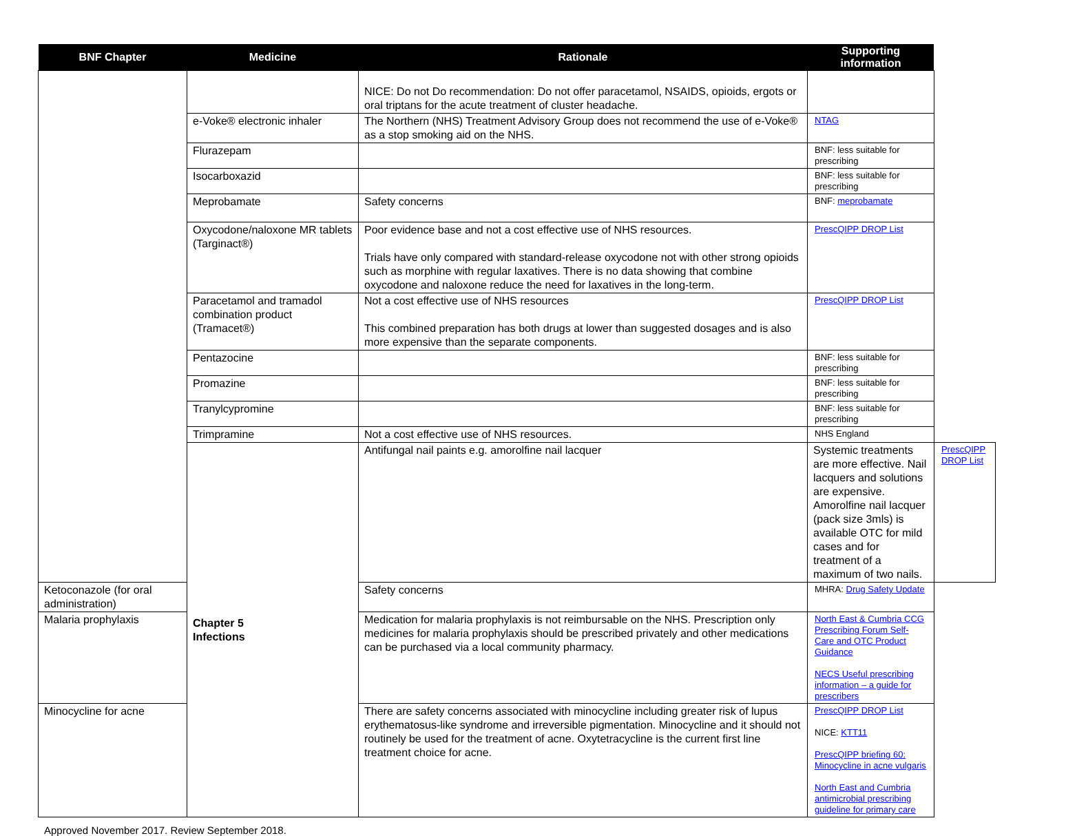| BNF Chapter | Medicine | Rationale | Supporting information | |
| --- | --- | --- | --- | --- |
| | | NICE: Do not Do recommendation: Do not offer paracetamol, NSAIDS, opioids, ergots or oral triptans for the acute treatment of cluster headache. | | |
| | e-Voke® electronic inhaler | The Northern (NHS) Treatment Advisory Group does not recommend the use of e-Voke® as a stop smoking aid on the NHS. | NTAG | |
| | Flurazepam | | BNF: less suitable for prescribing | |
| | Isocarboxazid | | BNF: less suitable for prescribing | |
| | Meprobamate | Safety concerns | BNF: meprobamate | |
| | Oxycodone/naloxone MR tablets (Targinact®) | Poor evidence base and not a cost effective use of NHS resources. Trials have only compared with standard-release oxycodone not with other strong opioids such as morphine with regular laxatives. There is no data showing that combine oxycodone and naloxone reduce the need for laxatives in the long-term. | PrescQIPP DROP List | |
| | Paracetamol and tramadol combination product (Tramacet®) | Not a cost effective use of NHS resources This combined preparation has both drugs at lower than suggested dosages and is also more expensive than the separate components. | PrescQIPP DROP List | |
| | Pentazocine | | BNF: less suitable for prescribing | |
| | Promazine | | BNF: less suitable for prescribing | |
| | Tranylcypromine | | BNF: less suitable for prescribing | |
| | Trimpramine | Not a cost effective use of NHS resources. | NHS England | |
| | Chapter 5 Infections | Antifungal nail paints e.g. amorolfine nail lacquer | Systemic treatments are more effective. Nail lacquers and solutions are expensive. Amorolfine nail lacquer (pack size 3mls) is available OTC for mild cases and for treatment of a maximum of two nails. | PrescQIPP DROP List |
| Ketoconazole (for oral administration) | | Safety concerns | MHRA: Drug Safety Update | |
| Malaria prophylaxis | | Medication for malaria prophylaxis is not reimbursable on the NHS. Prescription only medicines for malaria prophylaxis should be prescribed privately and other medications can be purchased via a local community pharmacy. | North East & Cumbria CCG Prescribing Forum Self-Care and OTC Product Guidance NECS Useful prescribing information – a guide for prescribers | |
| Minocycline for acne | | There are safety concerns associated with minocycline including greater risk of lupus erythematosus-like syndrome and irreversible pigmentation. Minocycline and it should not routinely be used for the treatment of acne. Oxytetracycline is the current first line treatment choice for acne. | PrescQIPP DROP List NICE: KTT11 PrescQIPP briefing 60: Minocycline in acne vulgaris North East and Cumbria antimicrobial prescribing guideline for primary care | |
Approved November 2017. Review September 2018.